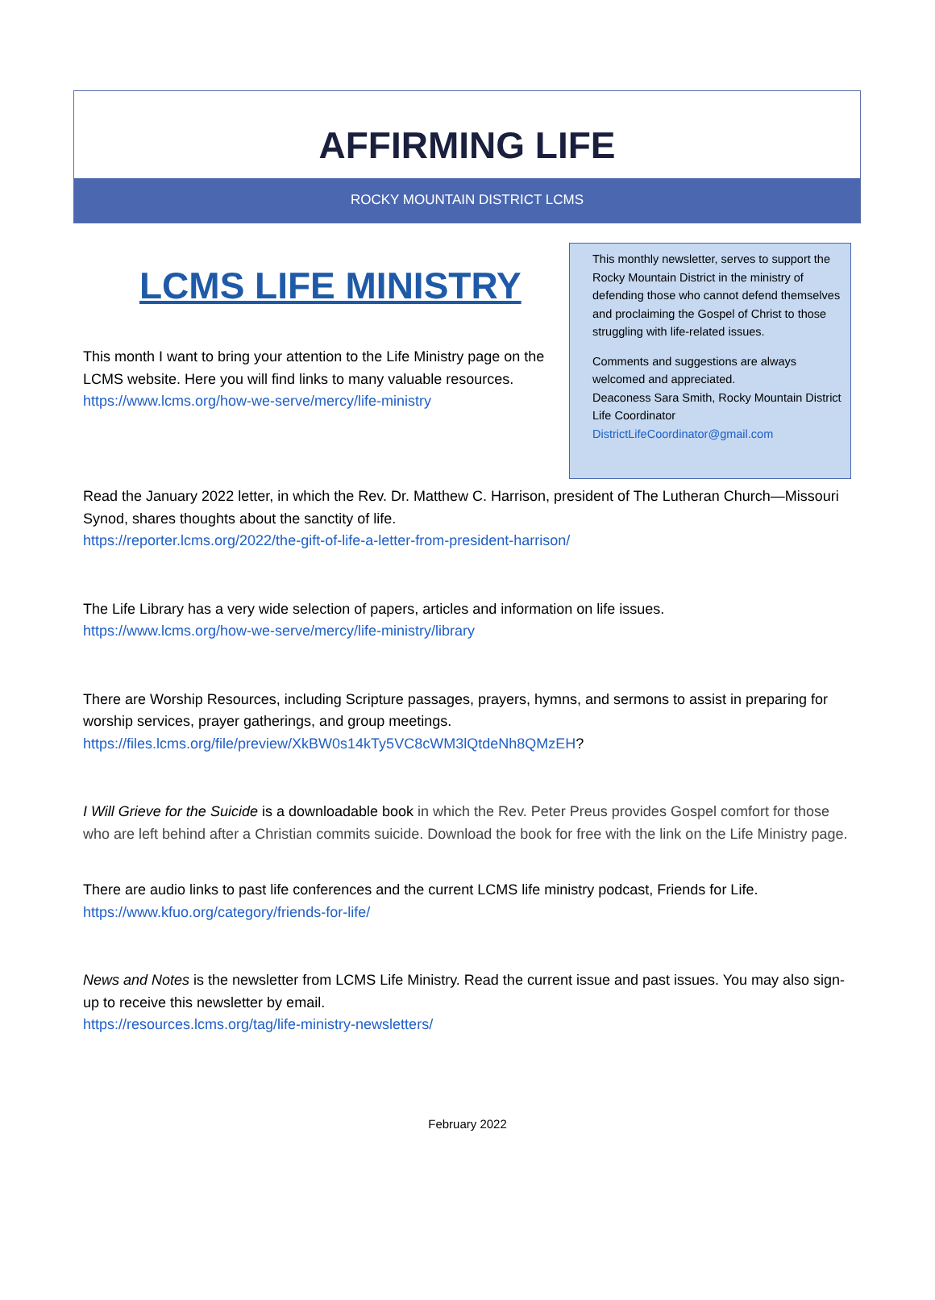AFFIRMING LIFE
ROCKY MOUNTAIN DISTRICT LCMS
LCMS LIFE MINISTRY
This month I want to bring your attention to the Life Ministry page on the LCMS website. Here you will find links to many valuable resources.
https://www.lcms.org/how-we-serve/mercy/life-ministry
This monthly newsletter, serves to support the Rocky Mountain District in the ministry of defending those who cannot defend themselves and proclaiming the Gospel of Christ to those struggling with life-related issues.
Comments and suggestions are always welcomed and appreciated.
Deaconess Sara Smith, Rocky Mountain District Life Coordinator
DistrictLifeCoordinator@gmail.com
Read the January 2022 letter, in which the Rev. Dr. Matthew C. Harrison, president of The Lutheran Church—Missouri Synod, shares thoughts about the sanctity of life.
https://reporter.lcms.org/2022/the-gift-of-life-a-letter-from-president-harrison/
The Life Library has a very wide selection of papers, articles and information on life issues.
https://www.lcms.org/how-we-serve/mercy/life-ministry/library
There are Worship Resources, including Scripture passages, prayers, hymns, and sermons to assist in preparing for worship services, prayer gatherings, and group meetings.
https://files.lcms.org/file/preview/XkBW0s14kTy5VC8cWM3lQtdeNh8QMzEH?
I Will Grieve for the Suicide is a downloadable book in which the Rev. Peter Preus provides Gospel comfort for those who are left behind after a Christian commits suicide. Download the book for free with the link on the Life Ministry page.
There are audio links to past life conferences and the current LCMS life ministry podcast, Friends for Life.
https://www.kfuo.org/category/friends-for-life/
News and Notes is the newsletter from LCMS Life Ministry. Read the current issue and past issues. You may also sign-up to receive this newsletter by email.
https://resources.lcms.org/tag/life-ministry-newsletters/
February 2022